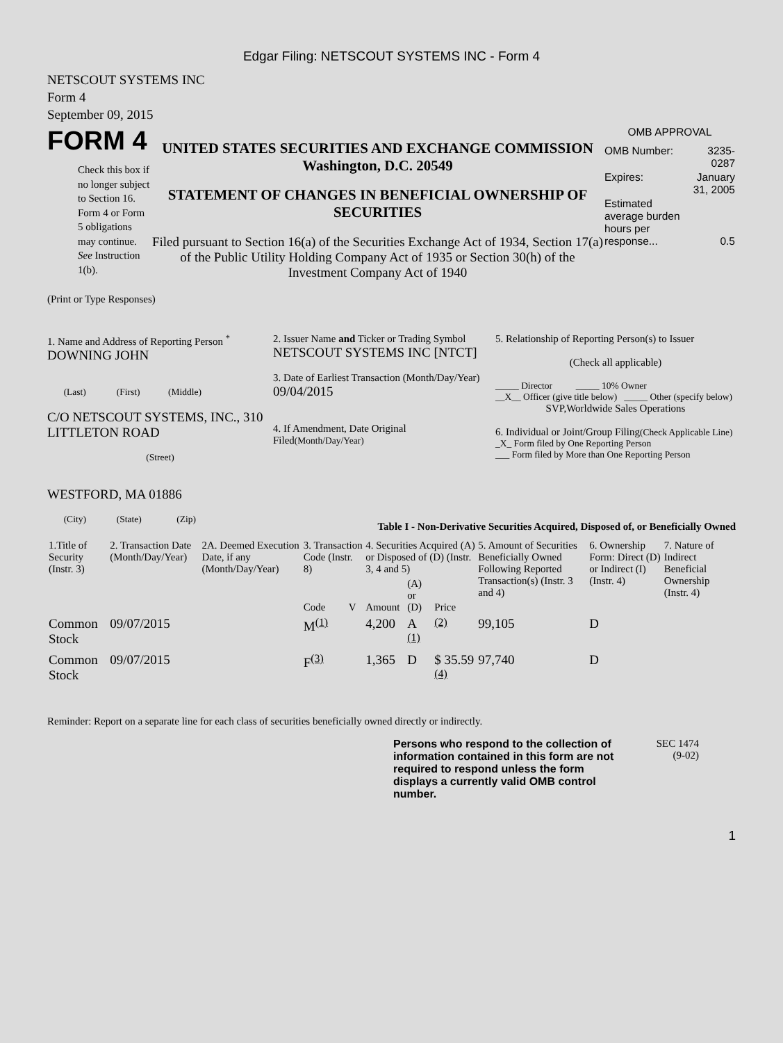Edgar Filing: NETSCOUT SYSTEMS INC - Form 4
NETSCOUT SYSTEMS INC
Form 4
September 09, 2015
FORM 4
Check this box if no longer subject to Section 16. Form 4 or Form 5 obligations may continue. See Instruction 1(b).
UNITED STATES SECURITIES AND EXCHANGE COMMISSION
Washington, D.C. 20549
STATEMENT OF CHANGES IN BENEFICIAL OWNERSHIP OF SECURITIES
Filed pursuant to Section 16(a) of the Securities Exchange Act of 1934, Section 17(a) of the Public Utility Holding Company Act of 1935 or Section 30(h) of the Investment Company Act of 1940
OMB APPROVAL
| OMB Number: | 3235-0287 |
| Expires: | January 31, 2005 |
| Estimated average burden hours per response... | 0.5 |
(Print or Type Responses)
1. Name and Address of Reporting Person <sup>*</sup>
DOWNING JOHN
(Last) (First) (Middle)
C/O NETSCOUT SYSTEMS, INC., 310 LITTLETON ROAD
(Street)
WESTFORD, MA 01886
(City) (State) (Zip)
2. Issuer Name and Ticker or Trading Symbol
NETSCOUT SYSTEMS INC [NTCT]
3. Date of Earliest Transaction (Month/Day/Year)
09/04/2015
4. If Amendment, Date Original Filed(Month/Day/Year)
5. Relationship of Reporting Person(s) to Issuer
(Check all applicable)
_____ Director _____ 10% Owner
__X__ Officer (give title below) _____ Other (specify below)
SVP,Worldwide Sales Operations
6. Individual or Joint/Group Filing(Check Applicable Line)
_X_ Form filed by One Reporting Person
___ Form filed by More than One Reporting Person
Table I - Non-Derivative Securities Acquired, Disposed of, or Beneficially Owned
| 1.Title of Security (Instr. 3) | 2. Transaction Date (Month/Day/Year) | 2A. Deemed Execution Date, if any (Month/Day/Year) | 3. Transaction Code (Instr. 8) | | 4. Securities Acquired (A) or Disposed of (D) (Instr. 3, 4 and 5) | | | 5. Amount of Securities Beneficially Owned Following Reported Transaction(s) (Instr. 3 and 4) | 6. Ownership Form: Direct (D) or Indirect (I) (Instr. 4) | 7. Nature of Indirect Beneficial Ownership (Instr. 4) |
| --- | --- | --- | --- | --- | --- | --- | --- | --- | --- | --- |
| | | | Code | V | Amount | (A) or (D) | Price | | | |
| Common Stock | 09/07/2015 | | M<sup>(1)</sup> | | 4,200 | A <sup>(1)</sup> | <sup>(2)</sup> | 99,105 | D | |
| Common Stock | 09/07/2015 | | F<sup>(3)</sup> | | 1,365 | D | $ 35.59 <sup>(4)</sup> | 97,740 | D | |
Reminder: Report on a separate line for each class of securities beneficially owned directly or indirectly.
Persons who respond to the collection of information contained in this form are not required to respond unless the form displays a currently valid OMB control number.
SEC 1474
(9-02)
1